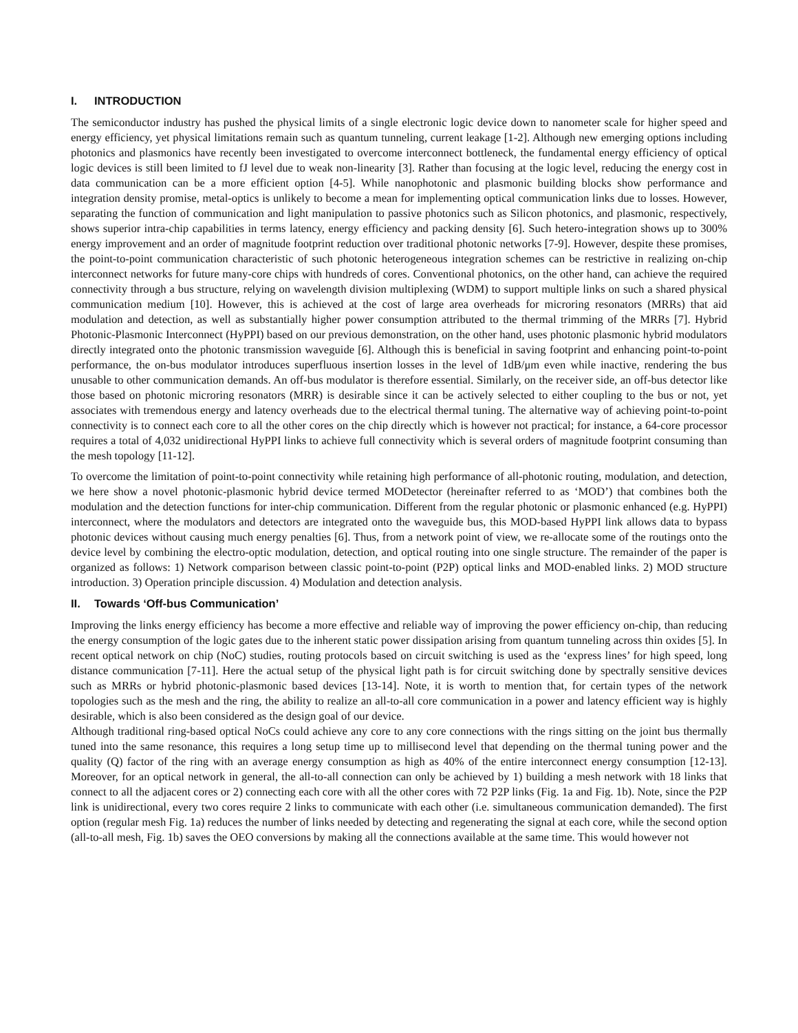I. INTRODUCTION
The semiconductor industry has pushed the physical limits of a single electronic logic device down to nanometer scale for higher speed and energy efficiency, yet physical limitations remain such as quantum tunneling, current leakage [1-2]. Although new emerging options including photonics and plasmonics have recently been investigated to overcome interconnect bottleneck, the fundamental energy efficiency of optical logic devices is still been limited to fJ level due to weak non-linearity [3]. Rather than focusing at the logic level, reducing the energy cost in data communication can be a more efficient option [4-5]. While nanophotonic and plasmonic building blocks show performance and integration density promise, metal-optics is unlikely to become a mean for implementing optical communication links due to losses. However, separating the function of communication and light manipulation to passive photonics such as Silicon photonics, and plasmonic, respectively, shows superior intra-chip capabilities in terms latency, energy efficiency and packing density [6]. Such hetero-integration shows up to 300% energy improvement and an order of magnitude footprint reduction over traditional photonic networks [7-9]. However, despite these promises, the point-to-point communication characteristic of such photonic heterogeneous integration schemes can be restrictive in realizing on-chip interconnect networks for future many-core chips with hundreds of cores. Conventional photonics, on the other hand, can achieve the required connectivity through a bus structure, relying on wavelength division multiplexing (WDM) to support multiple links on such a shared physical communication medium [10]. However, this is achieved at the cost of large area overheads for microring resonators (MRRs) that aid modulation and detection, as well as substantially higher power consumption attributed to the thermal trimming of the MRRs [7]. Hybrid Photonic-Plasmonic Interconnect (HyPPI) based on our previous demonstration, on the other hand, uses photonic plasmonic hybrid modulators directly integrated onto the photonic transmission waveguide [6]. Although this is beneficial in saving footprint and enhancing point-to-point performance, the on-bus modulator introduces superfluous insertion losses in the level of 1dB/μm even while inactive, rendering the bus unusable to other communication demands. An off-bus modulator is therefore essential. Similarly, on the receiver side, an off-bus detector like those based on photonic microring resonators (MRR) is desirable since it can be actively selected to either coupling to the bus or not, yet associates with tremendous energy and latency overheads due to the electrical thermal tuning. The alternative way of achieving point-to-point connectivity is to connect each core to all the other cores on the chip directly which is however not practical; for instance, a 64-core processor requires a total of 4,032 unidirectional HyPPI links to achieve full connectivity which is several orders of magnitude footprint consuming than the mesh topology [11-12].
To overcome the limitation of point-to-point connectivity while retaining high performance of all-photonic routing, modulation, and detection, we here show a novel photonic-plasmonic hybrid device termed MODetector (hereinafter referred to as ‘MOD’) that combines both the modulation and the detection functions for inter-chip communication. Different from the regular photonic or plasmonic enhanced (e.g. HyPPI) interconnect, where the modulators and detectors are integrated onto the waveguide bus, this MOD-based HyPPI link allows data to bypass photonic devices without causing much energy penalties [6]. Thus, from a network point of view, we re-allocate some of the routings onto the device level by combining the electro-optic modulation, detection, and optical routing into one single structure. The remainder of the paper is organized as follows: 1) Network comparison between classic point-to-point (P2P) optical links and MOD-enabled links. 2) MOD structure introduction. 3) Operation principle discussion. 4) Modulation and detection analysis.
II. Towards ‘Off-bus Communication’
Improving the links energy efficiency has become a more effective and reliable way of improving the power efficiency on-chip, than reducing the energy consumption of the logic gates due to the inherent static power dissipation arising from quantum tunneling across thin oxides [5]. In recent optical network on chip (NoC) studies, routing protocols based on circuit switching is used as the ‘express lines’ for high speed, long distance communication [7-11]. Here the actual setup of the physical light path is for circuit switching done by spectrally sensitive devices such as MRRs or hybrid photonic-plasmonic based devices [13-14]. Note, it is worth to mention that, for certain types of the network topologies such as the mesh and the ring, the ability to realize an all-to-all core communication in a power and latency efficient way is highly desirable, which is also been considered as the design goal of our device.
Although traditional ring-based optical NoCs could achieve any core to any core connections with the rings sitting on the joint bus thermally tuned into the same resonance, this requires a long setup time up to millisecond level that depending on the thermal tuning power and the quality (Q) factor of the ring with an average energy consumption as high as 40% of the entire interconnect energy consumption [12-13]. Moreover, for an optical network in general, the all-to-all connection can only be achieved by 1) building a mesh network with 18 links that connect to all the adjacent cores or 2) connecting each core with all the other cores with 72 P2P links (Fig. 1a and Fig. 1b). Note, since the P2P link is unidirectional, every two cores require 2 links to communicate with each other (i.e. simultaneous communication demanded). The first option (regular mesh Fig. 1a) reduces the number of links needed by detecting and regenerating the signal at each core, while the second option (all-to-all mesh, Fig. 1b) saves the OEO conversions by making all the connections available at the same time. This would however not